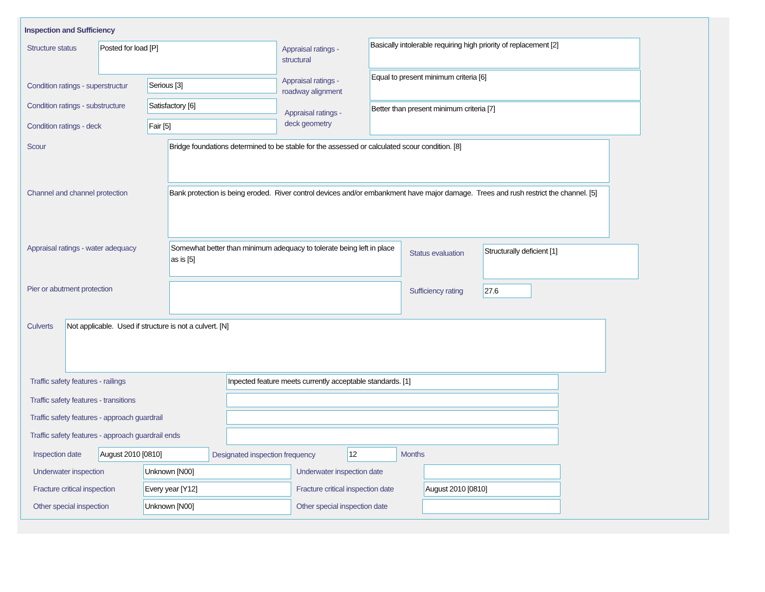Inspection and Sufficiency
Structure status Posted for load [P]
Appraisal ratings -
structural
Basically intolerable requiring high priority of replacement [2]
Condition ratings - superstructur
Serious [3]
Appraisal ratings -
roadway alignment
Equal to present minimum criteria [6]
Condition ratings - substructure
Satisfactory [6]
Appraisal ratings -
deck geometry
Better than present minimum criteria [7]
Condition ratings - deck Fair [5]
Scour Bridge foundations determined to be stable for the assessed or calculated scour condition. [8]
Channel and channel protection
Bank protection is being eroded. River control devices and/or embankment have major damage. Trees and rush restrict the channel. [5]
Appraisal ratings - water adequacy
Somewhat better than minimum adequacy to tolerate being left in place as is [5]
Status evaluation
Structurally deficient [1]
Pier or abutment protection Sufficiency rating 27.6
Culverts Not applicable. Used if structure is not a culvert. [N]
Traffic safety features - railings
Inpected feature meets currently acceptable standards. [1]
Traffic safety features - transitions
Traffic safety features - approach guardrail
Traffic safety features - approach guardrail ends
Inspection date August 2010 [0810]
Designated inspection frequency
12 Months
Underwater inspection Unknown [N00] Underwater inspection date
Fracture critical inspection Every year [Y12]
Fracture critical inspection date
August 2010 [0810]
Other special inspection Unknown [N00] Other special inspection date